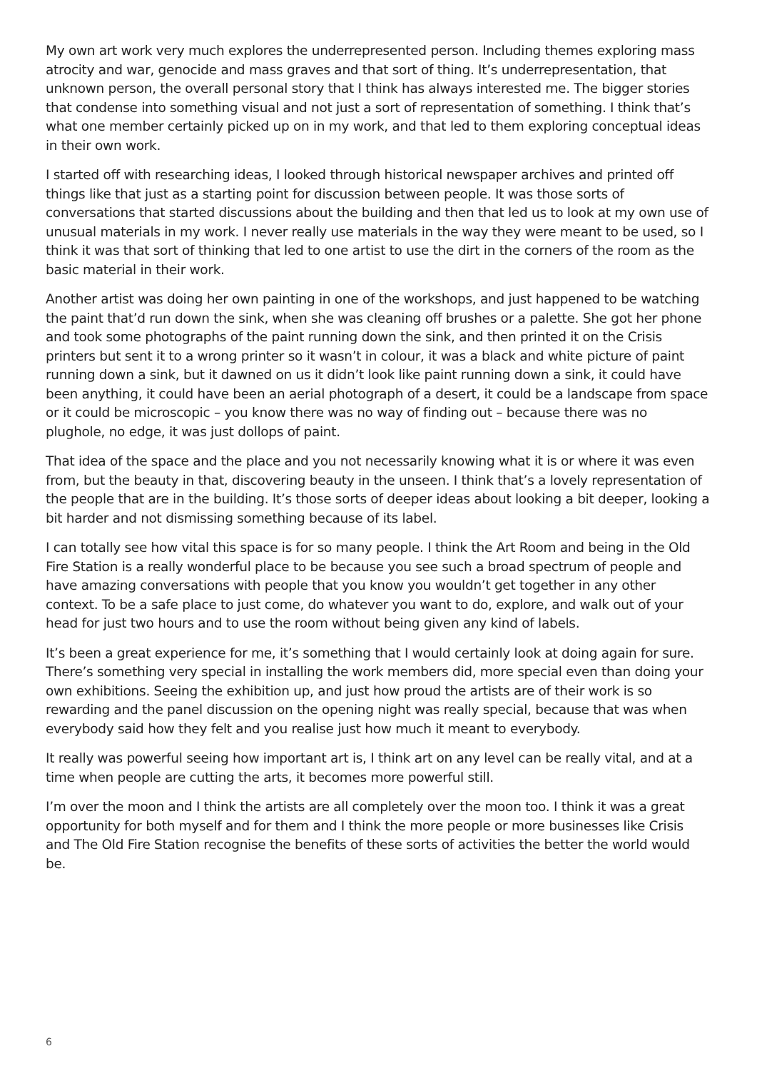My own art work very much explores the underrepresented person. Including themes exploring mass atrocity and war, genocide and mass graves and that sort of thing. It’s underrepresentation, that unknown person, the overall personal story that I think has always interested me. The bigger stories that condense into something visual and not just a sort of representation of something. I think that’s what one member certainly picked up on in my work, and that led to them exploring conceptual ideas in their own work.
I started off with researching ideas, I looked through historical newspaper archives and printed off things like that just as a starting point for discussion between people. It was those sorts of conversations that started discussions about the building and then that led us to look at my own use of unusual materials in my work. I never really use materials in the way they were meant to be used, so I think it was that sort of thinking that led to one artist to use the dirt in the corners of the room as the basic material in their work.
Another artist was doing her own painting in one of the workshops, and just happened to be watching the paint that’d run down the sink, when she was cleaning off brushes or a palette. She got her phone and took some photographs of the paint running down the sink, and then printed it on the Crisis printers but sent it to a wrong printer so it wasn’t in colour, it was a black and white picture of paint running down a sink, but it dawned on us it didn’t look like paint running down a sink, it could have been anything, it could have been an aerial photograph of a desert, it could be a landscape from space or it could be microscopic – you know there was no way of finding out – because there was no plughole, no edge, it was just dollops of paint.
That idea of the space and the place and you not necessarily knowing what it is or where it was even from, but the beauty in that, discovering beauty in the unseen. I think that’s a lovely representation of the people that are in the building. It’s those sorts of deeper ideas about looking a bit deeper, looking a bit harder and not dismissing something because of its label.
I can totally see how vital this space is for so many people. I think the Art Room and being in the Old Fire Station is a really wonderful place to be because you see such a broad spectrum of people and have amazing conversations with people that you know you wouldn’t get together in any other context. To be a safe place to just come, do whatever you want to do, explore, and walk out of your head for just two hours and to use the room without being given any kind of labels.
It’s been a great experience for me, it’s something that I would certainly look at doing again for sure. There’s something very special in installing the work members did, more special even than doing your own exhibitions. Seeing the exhibition up, and just how proud the artists are of their work is so rewarding and the panel discussion on the opening night was really special, because that was when everybody said how they felt and you realise just how much it meant to everybody.
It really was powerful seeing how important art is, I think art on any level can be really vital, and at a time when people are cutting the arts, it becomes more powerful still.
I’m over the moon and I think the artists are all completely over the moon too. I think it was a great opportunity for both myself and for them and I think the more people or more businesses like Crisis and The Old Fire Station recognise the benefits of these sorts of activities the better the world would be.
6